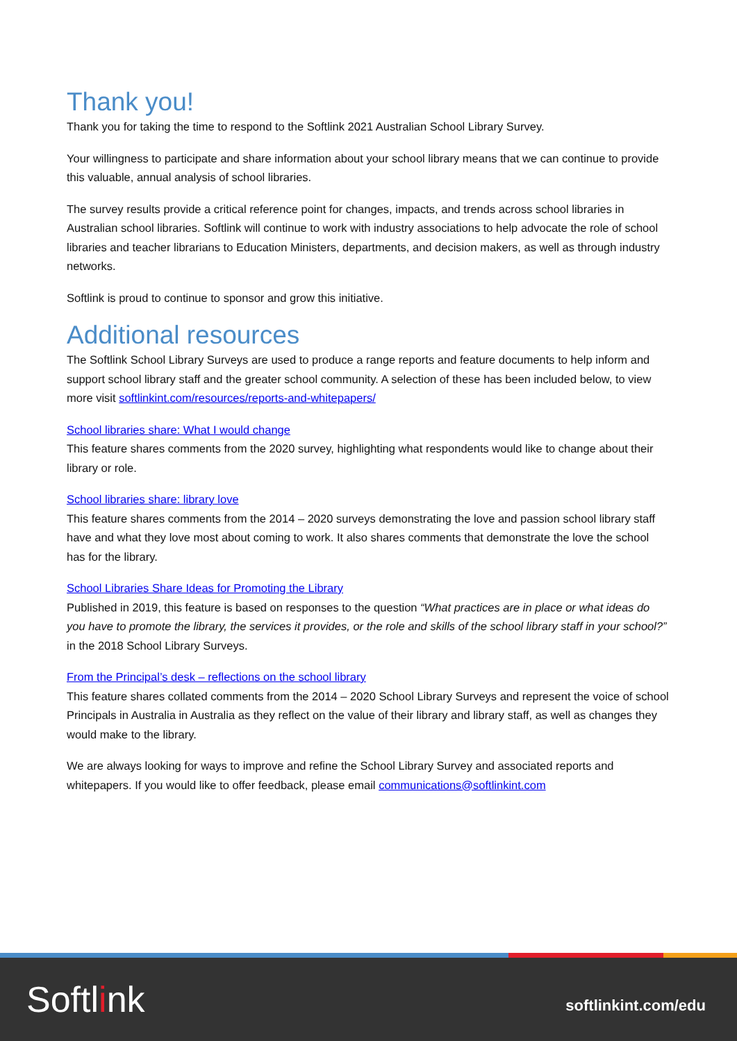Thank you!
Thank you for taking the time to respond to the Softlink 2021 Australian School Library Survey.
Your willingness to participate and share information about your school library means that we can continue to provide this valuable, annual analysis of school libraries.
The survey results provide a critical reference point for changes, impacts, and trends across school libraries in Australian school libraries. Softlink will continue to work with industry associations to help advocate the role of school libraries and teacher librarians to Education Ministers, departments, and decision makers, as well as through industry networks.
Softlink is proud to continue to sponsor and grow this initiative.
Additional resources
The Softlink School Library Surveys are used to produce a range reports and feature documents to help inform and support school library staff and the greater school community. A selection of these has been included below, to view more visit softlinkint.com/resources/reports-and-whitepapers/
School libraries share: What I would change
This feature shares comments from the 2020 survey, highlighting what respondents would like to change about their library or role.
School libraries share: library love
This feature shares comments from the 2014 – 2020 surveys demonstrating the love and passion school library staff have and what they love most about coming to work. It also shares comments that demonstrate the love the school has for the library.
School Libraries Share Ideas for Promoting the Library
Published in 2019, this feature is based on responses to the question “What practices are in place or what ideas do you have to promote the library, the services it provides, or the role and skills of the school library staff in your school?” in the 2018 School Library Surveys.
From the Principal’s desk – reflections on the school library
This feature shares collated comments from the 2014 – 2020 School Library Surveys and represent the voice of school Principals in Australia in Australia as they reflect on the value of their library and library staff, as well as changes they would make to the library.
We are always looking for ways to improve and refine the School Library Survey and associated reports and whitepapers. If you would like to offer feedback, please email communications@softlinkint.com
Softlink softlinkint.com/edu